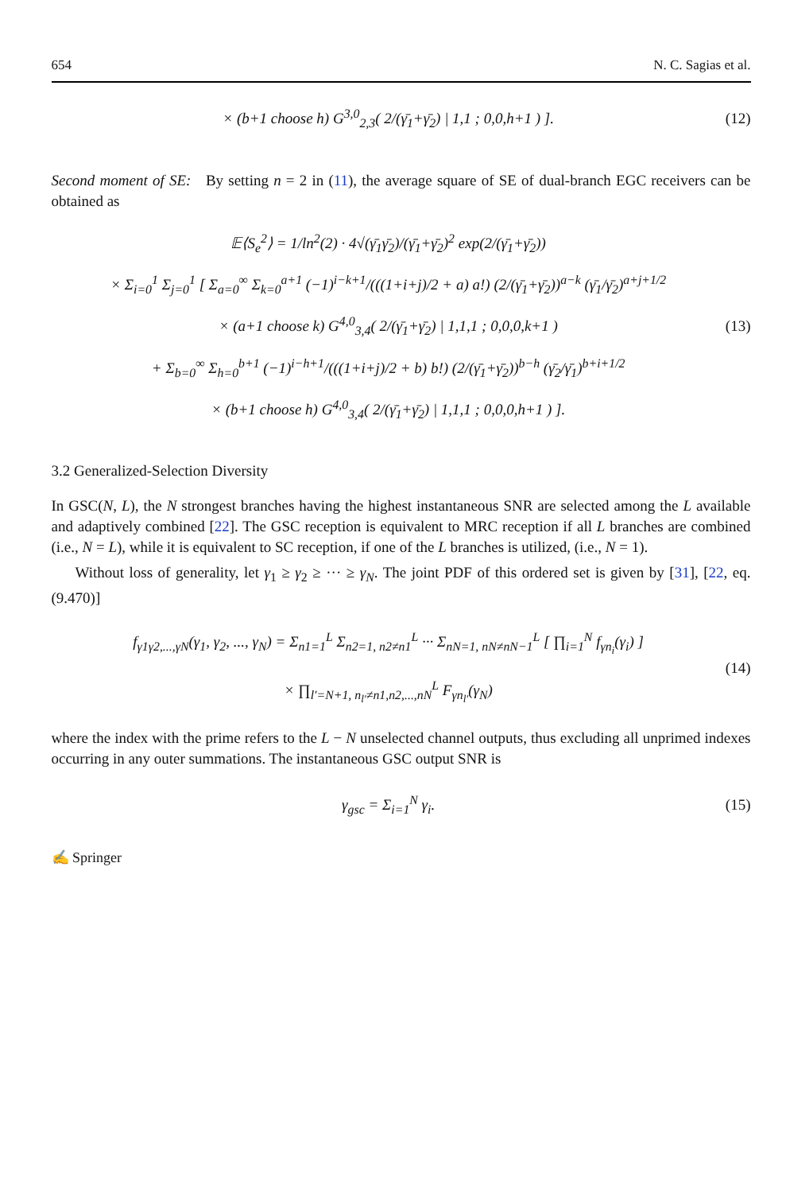654 N. C. Sagias et al.
× (b+1 choose h) G<sup>3,0</sup><sub>2,3</sub>( 2/(γ̄<sub>1</sub>+γ̄<sub>2</sub>) | 1,1 ; 0,0,h+1 ) ].
(12)
Second moment of SE: By setting n = 2 in (11), the average square of SE of dual-branch EGC receivers can be obtained as
𝔼⟨S<sub>e</sub><sup>2</sup>⟩ = 1/ln<sup>2</sup>(2) · 4√(γ̄<sub>1</sub>γ̄<sub>2</sub>)/(γ̄<sub>1</sub>+γ̄<sub>2</sub>)<sup>2</sup> exp(2/(γ̄<sub>1</sub>+γ̄<sub>2</sub>))
× Σ<sub>i=0</sub><sup>1</sup> Σ<sub>j=0</sub><sup>1</sup> [ Σ<sub>a=0</sub><sup>∞</sup> Σ<sub>k=0</sub><sup>a+1</sup> (−1)<sup>i−k+1</sup>/(((1+i+j)/2 + a) a!) (2/(γ̄<sub>1</sub>+γ̄<sub>2</sub>))<sup>a−k</sup> (γ̄<sub>1</sub>/γ̄<sub>2</sub>)<sup>a+j+1/2</sup>
× (a+1 choose k) G<sup>4,0</sup><sub>3,4</sub>( 2/(γ̄<sub>1</sub>+γ̄<sub>2</sub>) | 1,1,1 ; 0,0,0,k+1 )
+ Σ<sub>b=0</sub><sup>∞</sup> Σ<sub>h=0</sub><sup>b+1</sup> (−1)<sup>i−h+1</sup>/(((1+i+j)/2 + b) b!) (2/(γ̄<sub>1</sub>+γ̄<sub>2</sub>))<sup>b−h</sup> (γ̄<sub>2</sub>/γ̄<sub>1</sub>)<sup>b+i+1/2</sup>
× (b+1 choose h) G<sup>4,0</sup><sub>3,4</sub>( 2/(γ̄<sub>1</sub>+γ̄<sub>2</sub>) | 1,1,1 ; 0,0,0,h+1 ) ].
(13)
3.2 Generalized-Selection Diversity
In GSC(N, L), the N strongest branches having the highest instantaneous SNR are selected among the L available and adaptively combined [22]. The GSC reception is equivalent to MRC reception if all L branches are combined (i.e., N = L), while it is equivalent to SC reception, if one of the L branches is utilized, (i.e., N = 1).
Without loss of generality, let γ<sub>1</sub> ≥ γ<sub>2</sub> ≥ ··· ≥ γ<sub>N</sub>. The joint PDF of this ordered set is given by [31], [22, eq. (9.470)]
f<sub>γ1γ2,...,γN</sub>(γ<sub>1</sub>, γ<sub>2</sub>, ..., γ<sub>N</sub>) = Σ<sub>n1=1</sub><sup>L</sup> Σ<sub>n2=1, n2≠n1</sub><sup>L</sup> ··· Σ<sub>nN=1, nN≠nN−1</sub><sup>L</sup> [ ∏<sub>i=1</sub><sup>N</sup> f<sub>γn<sub>i</sub></sub>(γ<sub>i</sub>) ]
× ∏<sub>l′=N+1, n<sub>l′</sub>≠n1,n2,...,nN</sub><sup>L</sup> F<sub>γn<sub>l′</sub></sub>(γ<sub>N</sub>)
(14)
where the index with the prime refers to the L − N unselected channel outputs, thus excluding all unprimed indexes occurring in any outer summations. The instantaneous GSC output SNR is
γ<sub>gsc</sub> = Σ<sub>i=1</sub><sup>N</sup> γ<sub>i</sub>. (15)
✍ Springer